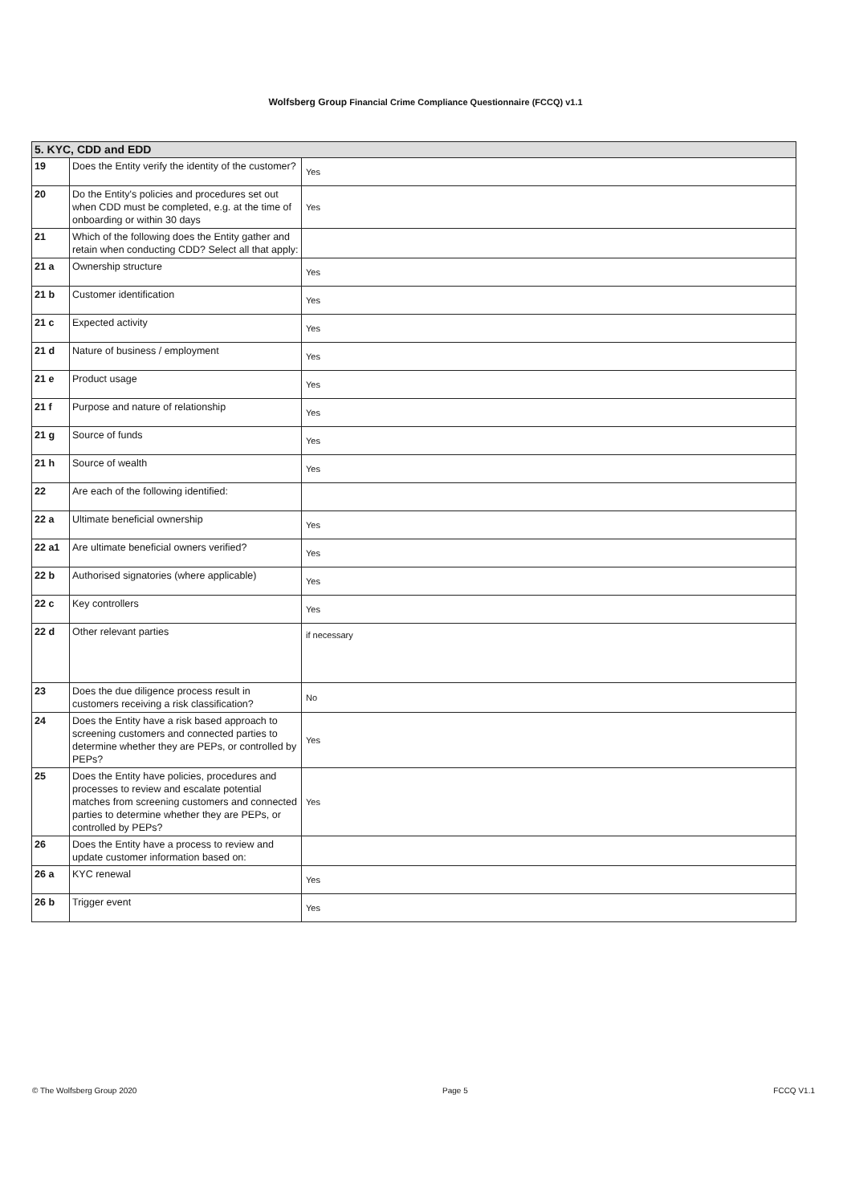Wolfsberg Group Financial Crime Compliance Questionnaire (FCCQ) v1.1
| 5. KYC, CDD and EDD | | |
| --- | --- | --- |
| 19 | Does the Entity verify the identity of the customer? | Yes |
| 20 | Do the Entity's policies and procedures set out when CDD must be completed, e.g. at the time of onboarding or within 30 days | Yes |
| 21 | Which of the following does the Entity gather and retain when conducting CDD? Select all that apply: | |
| 21 a | Ownership structure | Yes |
| 21 b | Customer identification | Yes |
| 21 c | Expected activity | Yes |
| 21 d | Nature of business / employment | Yes |
| 21 e | Product usage | Yes |
| 21 f | Purpose and nature of relationship | Yes |
| 21 g | Source of funds | Yes |
| 21 h | Source of wealth | Yes |
| 22 | Are each of the following identified: | |
| 22 a | Ultimate beneficial ownership | Yes |
| 22 a1 | Are ultimate beneficial owners verified? | Yes |
| 22 b | Authorised signatories (where applicable) | Yes |
| 22 c | Key controllers | Yes |
| 22 d | Other relevant parties | if necessary |
| 23 | Does the due diligence process result in customers receiving a risk classification? | No |
| 24 | Does the Entity have a risk based approach to screening customers and connected parties to determine whether they are PEPs, or controlled by PEPs? | Yes |
| 25 | Does the Entity have policies, procedures and processes to review and escalate potential matches from screening customers and connected parties to determine whether they are PEPs, or controlled by PEPs? | Yes |
| 26 | Does the Entity have a process to review and update customer information based on: | |
| 26 a | KYC renewal | Yes |
| 26 b | Trigger event | Yes |
© The Wolfsberg Group 2020 Page 5 FCCQ V1.1